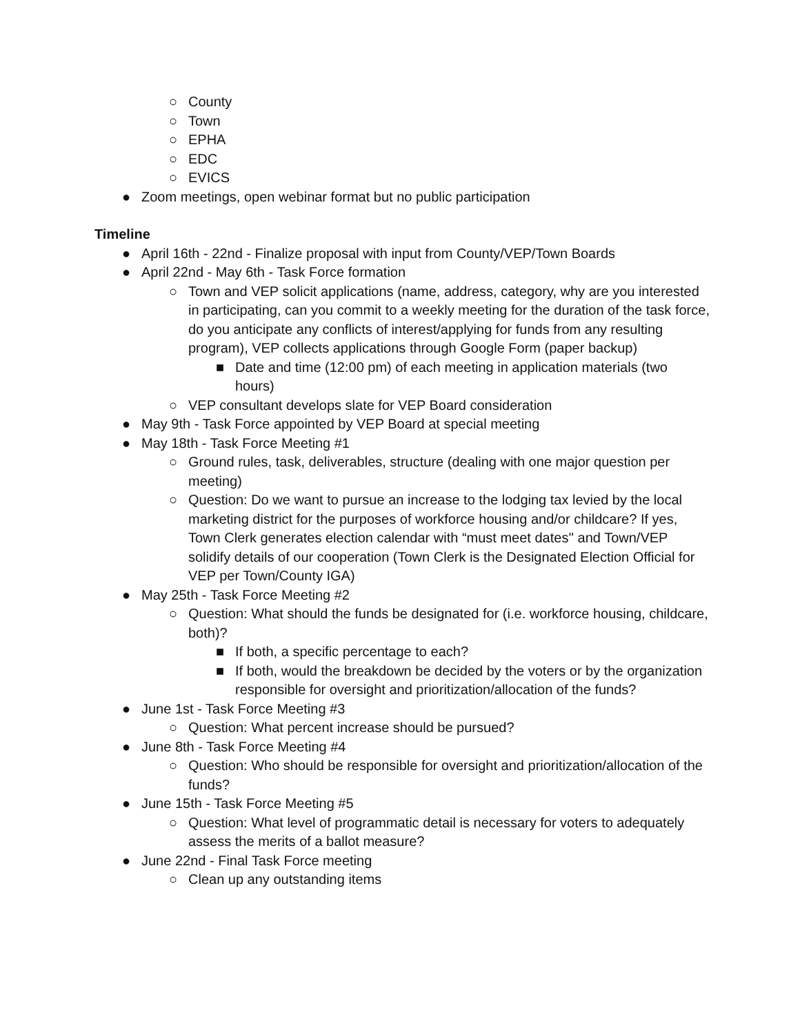○ County
○ Town
○ EPHA
○ EDC
○ EVICS
● Zoom meetings, open webinar format but no public participation
Timeline
● April 16th - 22nd - Finalize proposal with input from County/VEP/Town Boards
● April 22nd - May 6th - Task Force formation
○ Town and VEP solicit applications (name, address, category, why are you interested in participating, can you commit to a weekly meeting for the duration of the task force, do you anticipate any conflicts of interest/applying for funds from any resulting program), VEP collects applications through Google Form (paper backup)
■ Date and time (12:00 pm) of each meeting in application materials (two hours)
○ VEP consultant develops slate for VEP Board consideration
● May 9th - Task Force appointed by VEP Board at special meeting
● May 18th - Task Force Meeting #1
○ Ground rules, task, deliverables, structure (dealing with one major question per meeting)
○ Question: Do we want to pursue an increase to the lodging tax levied by the local marketing district for the purposes of workforce housing and/or childcare? If yes, Town Clerk generates election calendar with “must meet dates'' and Town/VEP solidify details of our cooperation (Town Clerk is the Designated Election Official for VEP per Town/County IGA)
● May 25th - Task Force Meeting #2
○ Question: What should the funds be designated for (i.e. workforce housing, childcare, both)?
■ If both, a specific percentage to each?
■ If both, would the breakdown be decided by the voters or by the organization responsible for oversight and prioritization/allocation of the funds?
● June 1st - Task Force Meeting #3
○ Question: What percent increase should be pursued?
● June 8th - Task Force Meeting #4
○ Question: Who should be responsible for oversight and prioritization/allocation of the funds?
● June 15th - Task Force Meeting #5
○ Question: What level of programmatic detail is necessary for voters to adequately assess the merits of a ballot measure?
● June 22nd - Final Task Force meeting
○ Clean up any outstanding items